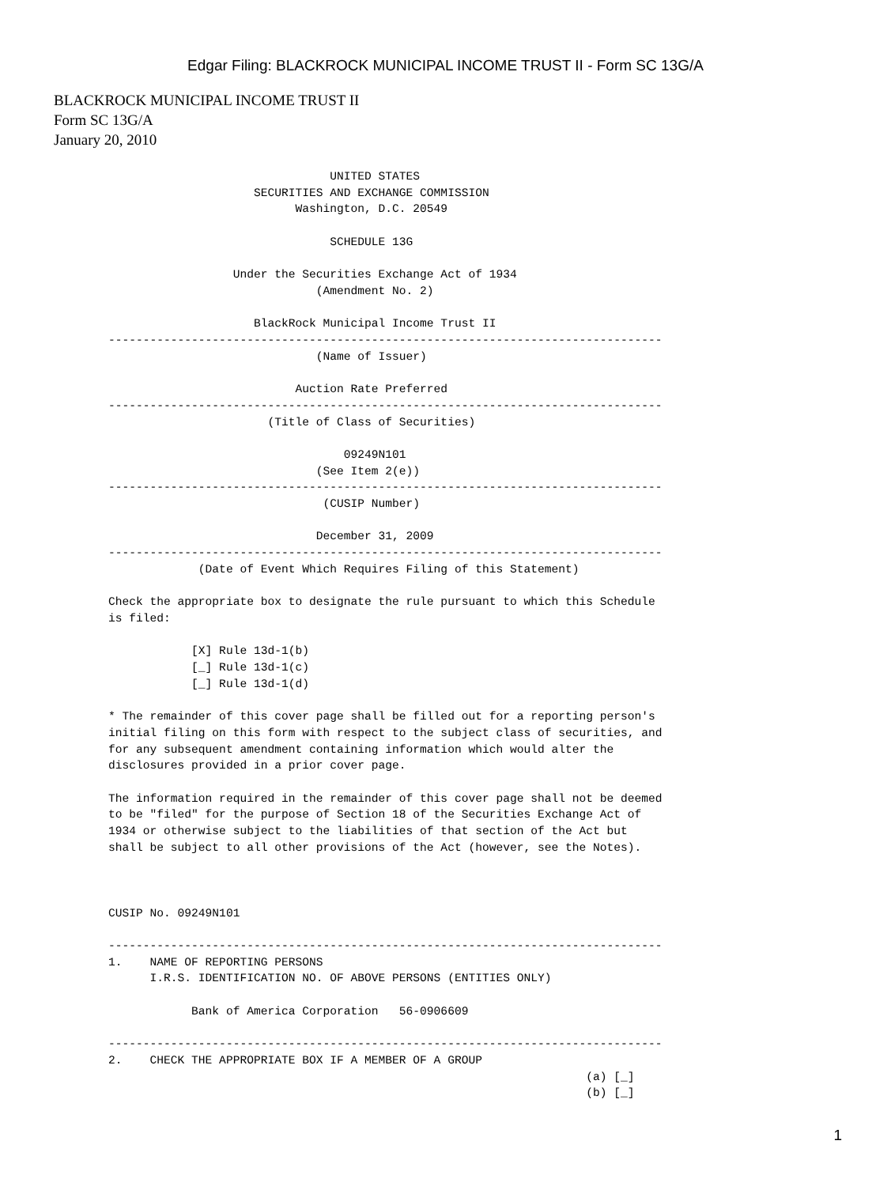Edgar Filing: BLACKROCK MUNICIPAL INCOME TRUST II - Form SC 13G/A
BLACKROCK MUNICIPAL INCOME TRUST II
Form SC 13G/A
January 20, 2010
                                UNITED STATES
                     SECURITIES AND EXCHANGE COMMISSION
                           Washington, D.C. 20549

                                SCHEDULE 13G

                  Under the Securities Exchange Act of 1934
                              (Amendment No. 2)

                     BlackRock Municipal Income Trust II
--------------------------------------------------------------------------------
                              (Name of Issuer)

                           Auction Rate Preferred
--------------------------------------------------------------------------------
                       (Title of Class of Securities)

                                  09249N101
                              (See Item 2(e))
--------------------------------------------------------------------------------
                               (CUSIP Number)

                              December 31, 2009
--------------------------------------------------------------------------------
             (Date of Event Which Requires Filing of this Statement)

Check the appropriate box to designate the rule pursuant to which this Schedule
is filed:

            [X] Rule 13d-1(b)
            [_] Rule 13d-1(c)
            [_] Rule 13d-1(d)

* The remainder of this cover page shall be filled out for a reporting person's
initial filing on this form with respect to the subject class of securities, and
for any subsequent amendment containing information which would alter the
disclosures provided in a prior cover page.

The information required in the remainder of this cover page shall not be deemed
to be "filed" for the purpose of Section 18 of the Securities Exchange Act of
1934 or otherwise subject to the liabilities of that section of the Act but
shall be subject to all other provisions of the Act (however, see the Notes).



CUSIP No. 09249N101

--------------------------------------------------------------------------------
1.    NAME OF REPORTING PERSONS
      I.R.S. IDENTIFICATION NO. OF ABOVE PERSONS (ENTITIES ONLY)

            Bank of America Corporation   56-0906609

--------------------------------------------------------------------------------
2.    CHECK THE APPROPRIATE BOX IF A MEMBER OF A GROUP
                                                                     (a) [_]
                                                                     (b) [_]
1